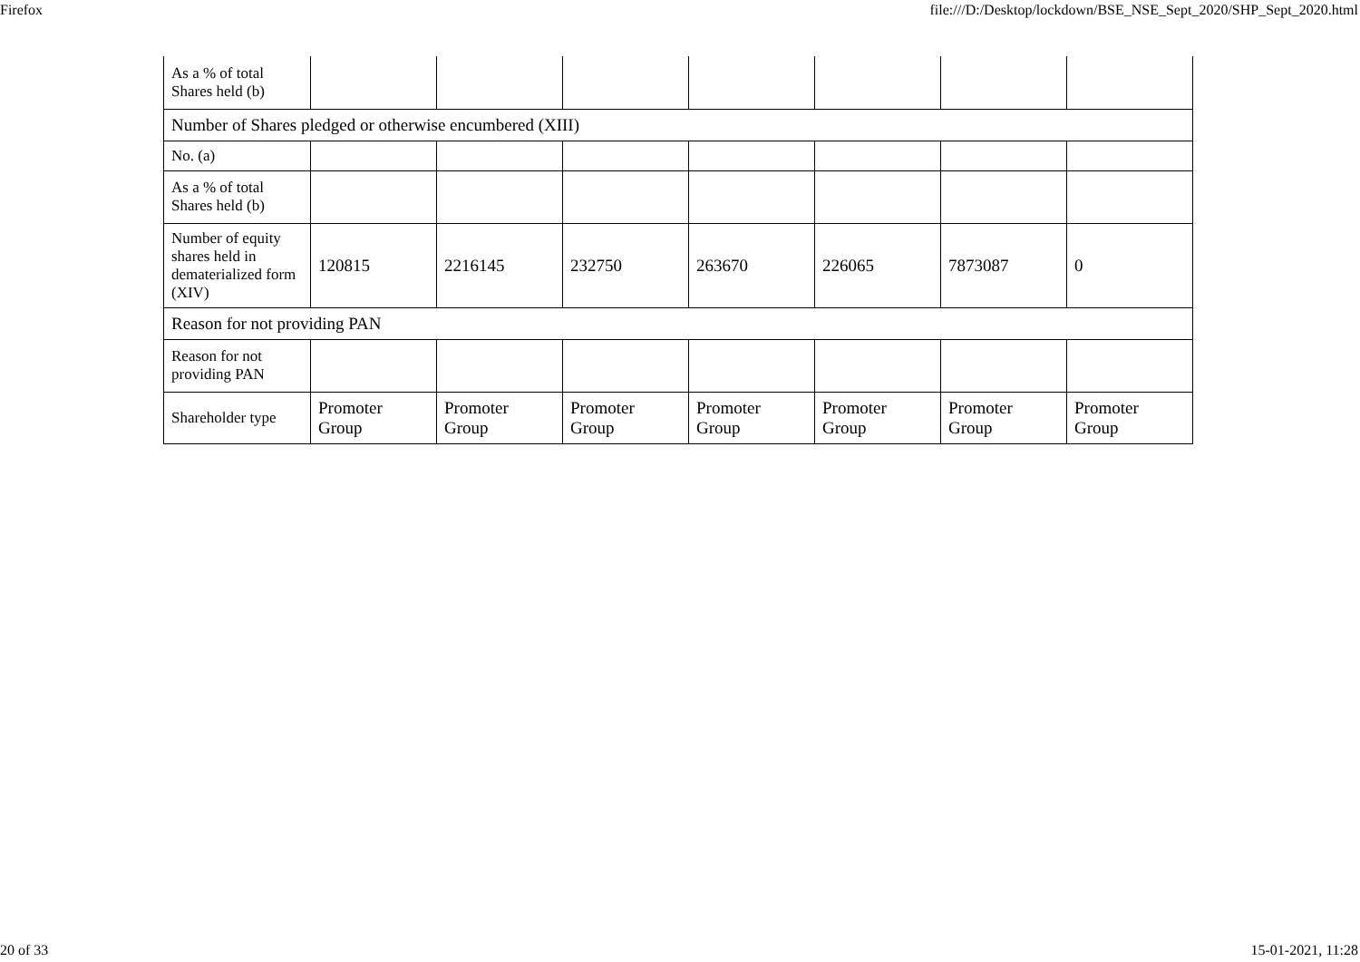Firefox file:///D:/Desktop/lockdown/BSE_NSE_Sept_2020/SHP_Sept_2020.html
| As a % of total Shares held (b) | | | | | | | |
| Number of Shares pledged or otherwise encumbered (XIII) | | | | | | | |
| No. (a) | | | | | | | |
| As a % of total Shares held (b) | | | | | | | |
| Number of equity shares held in dematerialized form (XIV) | 120815 | 2216145 | 232750 | 263670 | 226065 | 7873087 | 0 |
| Reason for not providing PAN | | | | | | | |
| Reason for not providing PAN | | | | | | | |
| Shareholder type | Promoter Group | Promoter Group | Promoter Group | Promoter Group | Promoter Group | Promoter Group | Promoter Group |
20 of 33 15-01-2021, 11:28